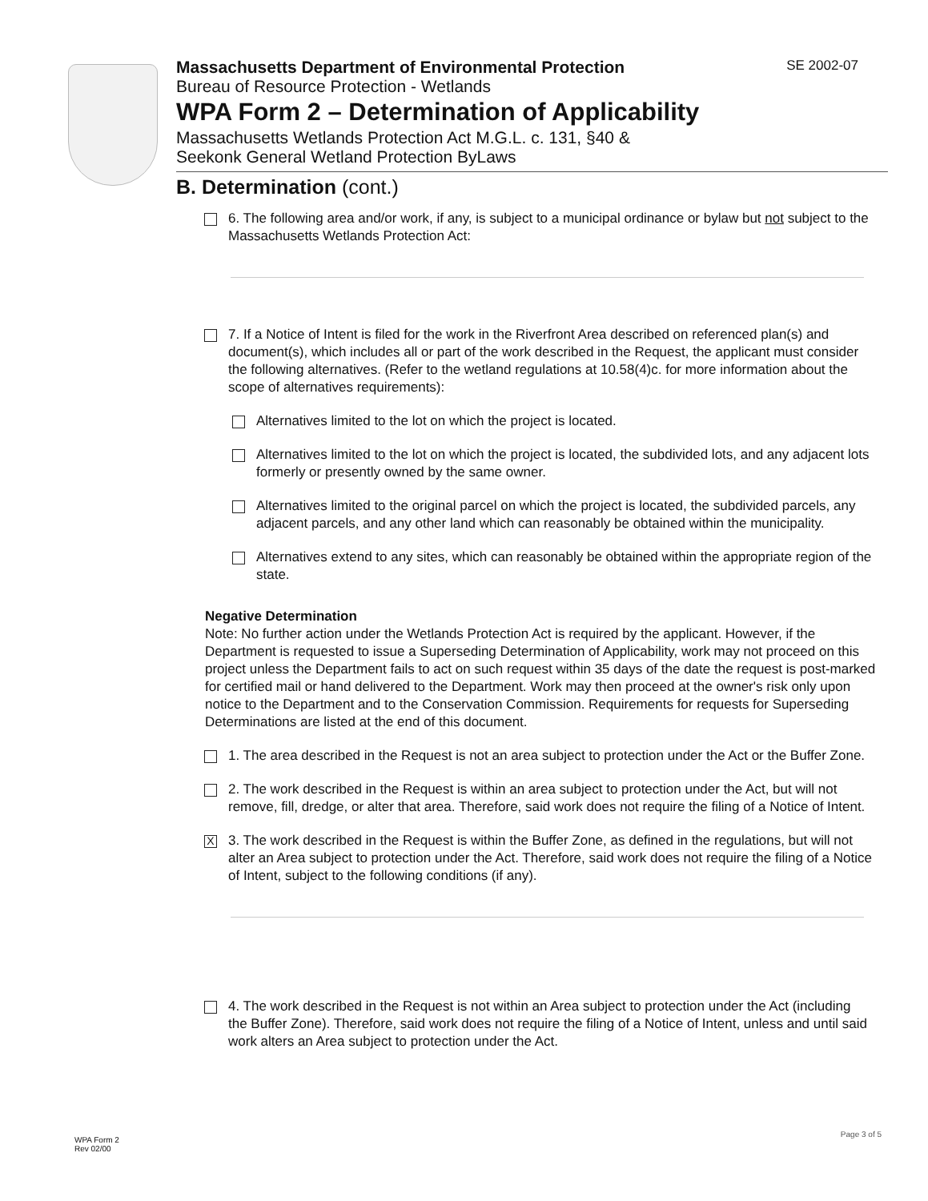SE 2002-07
Massachusetts Department of Environmental Protection
Bureau of Resource Protection - Wetlands
WPA Form 2 – Determination of Applicability
Massachusetts Wetlands Protection Act M.G.L. c. 131, §40 &
Seekonk General Wetland Protection ByLaws
B. Determination (cont.)
6. The following area and/or work, if any, is subject to a municipal ordinance or bylaw but not subject to the Massachusetts Wetlands Protection Act:
7. If a Notice of Intent is filed for the work in the Riverfront Area described on referenced plan(s) and document(s), which includes all or part of the work described in the Request, the applicant must consider the following alternatives. (Refer to the wetland regulations at 10.58(4)c. for more information about the scope of alternatives requirements):
Alternatives limited to the lot on which the project is located.
Alternatives limited to the lot on which the project is located, the subdivided lots, and any adjacent lots formerly or presently owned by the same owner.
Alternatives limited to the original parcel on which the project is located, the subdivided parcels, any adjacent parcels, and any other land which can reasonably be obtained within the municipality.
Alternatives extend to any sites, which can reasonably be obtained within the appropriate region of the state.
Negative Determination
Note: No further action under the Wetlands Protection Act is required by the applicant. However, if the Department is requested to issue a Superseding Determination of Applicability, work may not proceed on this project unless the Department fails to act on such request within 35 days of the date the request is post-marked for certified mail or hand delivered to the Department. Work may then proceed at the owner's risk only upon notice to the Department and to the Conservation Commission. Requirements for requests for Superseding Determinations are listed at the end of this document.
1. The area described in the Request is not an area subject to protection under the Act or the Buffer Zone.
2. The work described in the Request is within an area subject to protection under the Act, but will not remove, fill, dredge, or alter that area. Therefore, said work does not require the filing of a Notice of Intent.
X
3. The work described in the Request is within the Buffer Zone, as defined in the regulations, but will not alter an Area subject to protection under the Act. Therefore, said work does not require the filing of a Notice of Intent, subject to the following conditions (if any).
4. The work described in the Request is not within an Area subject to protection under the Act (including the Buffer Zone). Therefore, said work does not require the filing of a Notice of Intent, unless and until said work alters an Area subject to protection under the Act.
WPA Form 2
Rev 02/00
Page 3 of 5